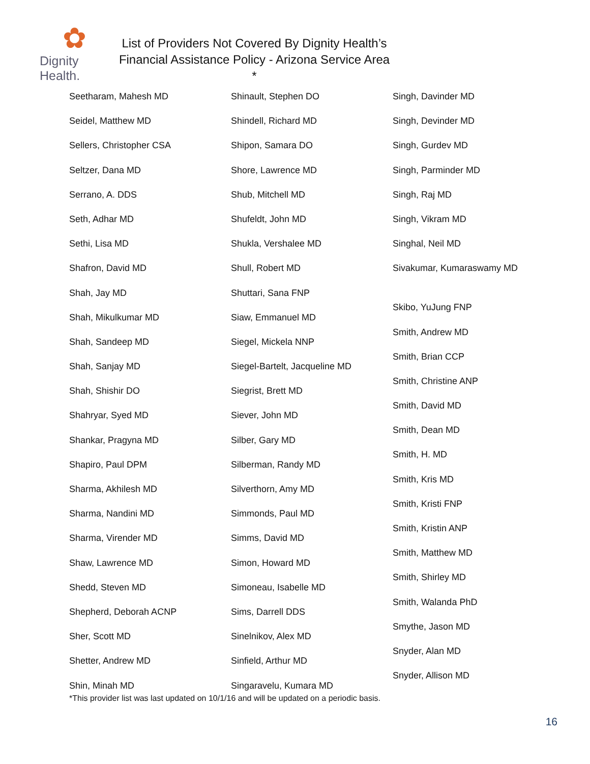✿
Dignity Health.
List of Providers Not Covered By Dignity Health’s
Financial Assistance Policy - Arizona Service Area *
Seetharam, Mahesh MD
Seidel, Matthew MD
Sellers, Christopher CSA
Seltzer, Dana MD
Serrano, A. DDS
Seth, Adhar MD
Sethi, Lisa MD
Shafron, David MD
Shah, Jay MD
Shah, Mikulkumar MD
Shah, Sandeep MD
Shah, Sanjay MD
Shah, Shishir DO
Shahryar, Syed MD
Shankar, Pragyna MD
Shapiro, Paul DPM
Sharma, Akhilesh MD
Sharma, Nandini MD
Sharma, Virender MD
Shaw, Lawrence MD
Shedd, Steven MD
Shepherd, Deborah ACNP
Sher, Scott MD
Shetter, Andrew MD
Shin, Minah MD
Shinault, Stephen DO
Shindell, Richard MD
Shipon, Samara DO
Shore, Lawrence MD
Shub, Mitchell MD
Shufeldt, John MD
Shukla, Vershalee MD
Shull, Robert MD
Shuttari, Sana FNP
Siaw, Emmanuel MD
Siegel, Mickela NNP
Siegel-Bartelt, Jacqueline MD
Siegrist, Brett MD
Siever, John MD
Silber, Gary MD
Silberman, Randy MD
Silverthorn, Amy MD
Simmonds, Paul MD
Simms, David MD
Simon, Howard MD
Simoneau, Isabelle MD
Sims, Darrell DDS
Sinelnikov, Alex MD
Sinfield, Arthur MD
Singaravelu, Kumara MD
Singh, Davinder MD
Singh, Devinder MD
Singh, Gurdev MD
Singh, Parminder MD
Singh, Raj MD
Singh, Vikram MD
Singhal, Neil MD
Sivakumar, Kumaraswamy MD
Skibo, YuJung FNP
Smith, Andrew MD
Smith, Brian CCP
Smith, Christine ANP
Smith, David MD
Smith, Dean MD
Smith, H. MD
Smith, Kris MD
Smith, Kristi FNP
Smith, Kristin ANP
Smith, Matthew MD
Smith, Shirley MD
Smith, Walanda PhD
Smythe, Jason MD
Snyder, Alan MD
Snyder, Allison MD
*This provider list was last updated on 10/1/16 and will be updated on a periodic basis.
16